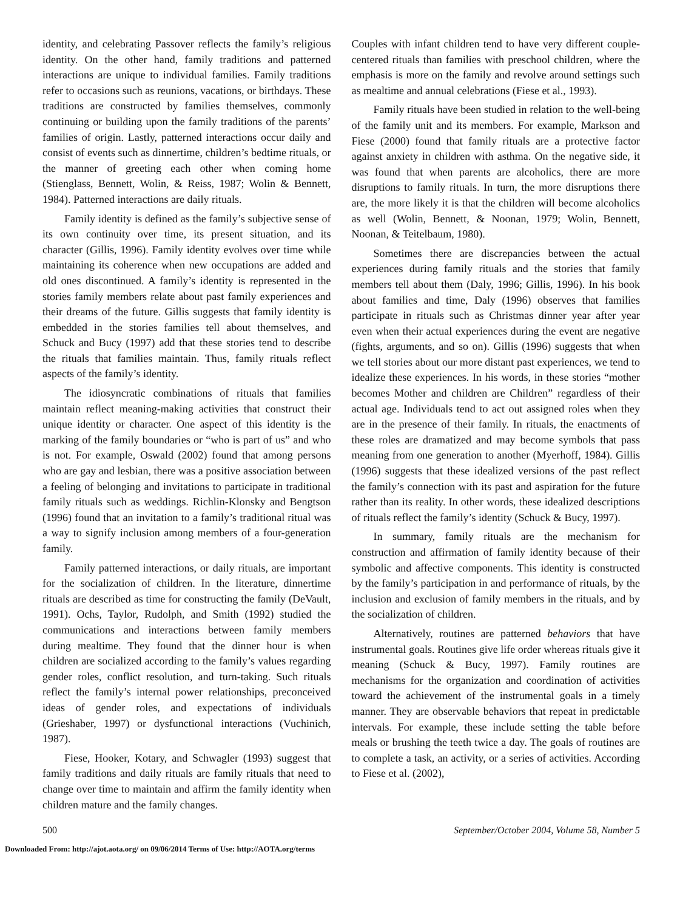identity, and celebrating Passover reflects the family’s religious identity. On the other hand, family traditions and patterned interactions are unique to individual families. Family traditions refer to occasions such as reunions, vacations, or birthdays. These traditions are constructed by families themselves, commonly continuing or building upon the family traditions of the parents’ families of origin. Lastly, patterned interactions occur daily and consist of events such as dinnertime, children’s bedtime rituals, or the manner of greeting each other when coming home (Stienglass, Bennett, Wolin, & Reiss, 1987; Wolin & Bennett, 1984). Patterned interactions are daily rituals.
Family identity is defined as the family’s subjective sense of its own continuity over time, its present situation, and its character (Gillis, 1996). Family identity evolves over time while maintaining its coherence when new occupations are added and old ones discontinued. A family’s identity is represented in the stories family members relate about past family experiences and their dreams of the future. Gillis suggests that family identity is embedded in the stories families tell about themselves, and Schuck and Bucy (1997) add that these stories tend to describe the rituals that families maintain. Thus, family rituals reflect aspects of the family’s identity.
The idiosyncratic combinations of rituals that families maintain reflect meaning-making activities that construct their unique identity or character. One aspect of this identity is the marking of the family boundaries or “who is part of us” and who is not. For example, Oswald (2002) found that among persons who are gay and lesbian, there was a positive association between a feeling of belonging and invitations to participate in traditional family rituals such as weddings. Richlin-Klonsky and Bengtson (1996) found that an invitation to a family’s traditional ritual was a way to signify inclusion among members of a four-generation family.
Family patterned interactions, or daily rituals, are important for the socialization of children. In the literature, dinnertime rituals are described as time for constructing the family (DeVault, 1991). Ochs, Taylor, Rudolph, and Smith (1992) studied the communications and interactions between family members during mealtime. They found that the dinner hour is when children are socialized according to the family’s values regarding gender roles, conflict resolution, and turn-taking. Such rituals reflect the family’s internal power relationships, preconceived ideas of gender roles, and expectations of individuals (Grieshaber, 1997) or dysfunctional interactions (Vuchinich, 1987).
Fiese, Hooker, Kotary, and Schwagler (1993) suggest that family traditions and daily rituals are family rituals that need to change over time to maintain and affirm the family identity when children mature and the family changes.
Couples with infant children tend to have very different couple-centered rituals than families with preschool children, where the emphasis is more on the family and revolve around settings such as mealtime and annual celebrations (Fiese et al., 1993).
Family rituals have been studied in relation to the well-being of the family unit and its members. For example, Markson and Fiese (2000) found that family rituals are a protective factor against anxiety in children with asthma. On the negative side, it was found that when parents are alcoholics, there are more disruptions to family rituals. In turn, the more disruptions there are, the more likely it is that the children will become alcoholics as well (Wolin, Bennett, & Noonan, 1979; Wolin, Bennett, Noonan, & Teitelbaum, 1980).
Sometimes there are discrepancies between the actual experiences during family rituals and the stories that family members tell about them (Daly, 1996; Gillis, 1996). In his book about families and time, Daly (1996) observes that families participate in rituals such as Christmas dinner year after year even when their actual experiences during the event are negative (fights, arguments, and so on). Gillis (1996) suggests that when we tell stories about our more distant past experiences, we tend to idealize these experiences. In his words, in these stories “mother becomes Mother and children are Children” regardless of their actual age. Individuals tend to act out assigned roles when they are in the presence of their family. In rituals, the enactments of these roles are dramatized and may become symbols that pass meaning from one generation to another (Myerhoff, 1984). Gillis (1996) suggests that these idealized versions of the past reflect the family’s connection with its past and aspiration for the future rather than its reality. In other words, these idealized descriptions of rituals reflect the family’s identity (Schuck & Bucy, 1997).
In summary, family rituals are the mechanism for construction and affirmation of family identity because of their symbolic and affective components. This identity is constructed by the family’s participation in and performance of rituals, by the inclusion and exclusion of family members in the rituals, and by the socialization of children.
Alternatively, routines are patterned behaviors that have instrumental goals. Routines give life order whereas rituals give it meaning (Schuck & Bucy, 1997). Family routines are mechanisms for the organization and coordination of activities toward the achievement of the instrumental goals in a timely manner. They are observable behaviors that repeat in predictable intervals. For example, these include setting the table before meals or brushing the teeth twice a day. The goals of routines are to complete a task, an activity, or a series of activities. According to Fiese et al. (2002),
500 September/October 2004, Volume 58, Number 5
Downloaded From: http://ajot.aota.org/ on 09/06/2014 Terms of Use: http://AOTA.org/terms